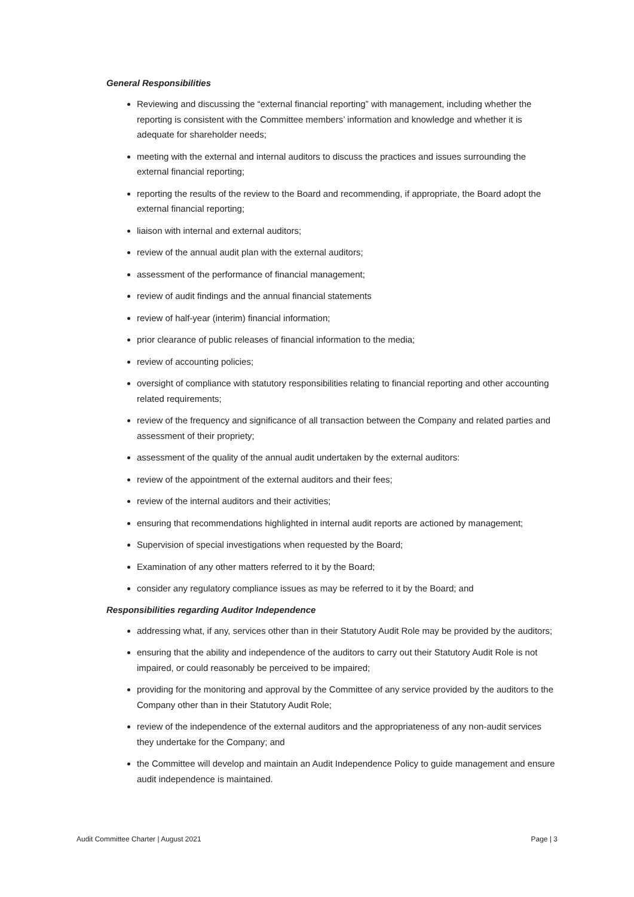General Responsibilities
Reviewing and discussing the “external financial reporting” with management, including whether the reporting is consistent with the Committee members’ information and knowledge and whether it is adequate for shareholder needs;
meeting with the external and internal auditors to discuss the practices and issues surrounding the external financial reporting;
reporting the results of the review to the Board and recommending, if appropriate, the Board adopt the external financial reporting;
liaison with internal and external auditors;
review of the annual audit plan with the external auditors;
assessment of the performance of financial management;
review of audit findings and the annual financial statements
review of half-year (interim) financial information;
prior clearance of public releases of financial information to the media;
review of accounting policies;
oversight of compliance with statutory responsibilities relating to financial reporting and other accounting related requirements;
review of the frequency and significance of all transaction between the Company and related parties and assessment of their propriety;
assessment of the quality of the annual audit undertaken by the external auditors:
review of the appointment of the external auditors and their fees;
review of the internal auditors and their activities;
ensuring that recommendations highlighted in internal audit reports are actioned by management;
Supervision of special investigations when requested by the Board;
Examination of any other matters referred to it by the Board;
consider any regulatory compliance issues as may be referred to it by the Board; and
Responsibilities regarding Auditor Independence
addressing what, if any, services other than in their Statutory Audit Role may be provided by the auditors;
ensuring that the ability and independence of the auditors to carry out their Statutory Audit Role is not impaired, or could reasonably be perceived to be impaired;
providing for the monitoring and approval by the Committee of any service provided by the auditors to the Company other than in their Statutory Audit Role;
review of the independence of the external auditors and the appropriateness of any non-audit services they undertake for the Company; and
the Committee will develop and maintain an Audit Independence Policy to guide management and ensure audit independence is maintained.
Audit Committee Charter | August 2021 Page | 3